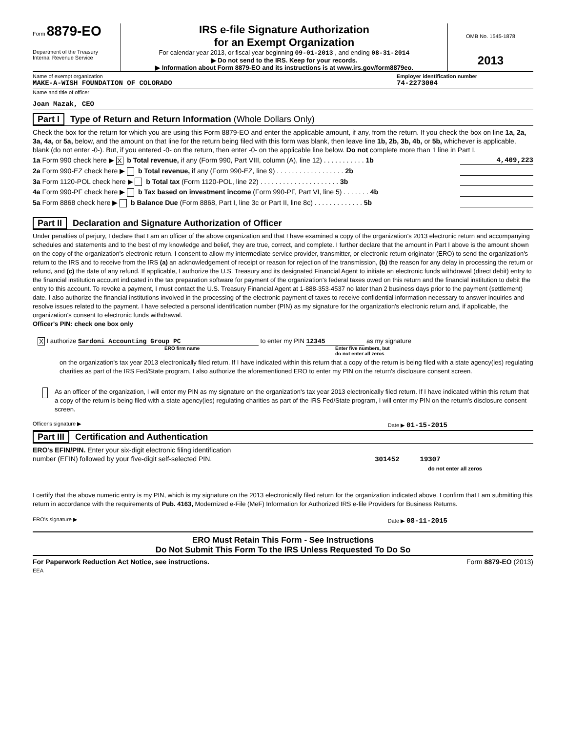Form 8879-EO
Department of the Treasury
Internal Revenue Service
IRS e-file Signature Authorization
for an Exempt Organization
For calendar year 2013, or fiscal year beginning 09-01-2013 , and ending 08-31-2014
▶ Do not send to the IRS. Keep for your records.
▶ Information about Form 8879-EO and its instructions is at www.irs.gov/form8879eo.
OMB No. 1545-1878
2013
Name of exempt organization
MAKE-A-WISH FOUNDATION OF COLORADO
Employer identification number
74-2273004
Name and title of officer
Joan Mazak, CEO
Part I Type of Return and Return Information (Whole Dollars Only)
Check the box for the return for which you are using this Form 8879-EO and enter the applicable amount, if any, from the return. If you check the box on line 1a, 2a, 3a, 4a, or 5a, below, and the amount on that line for the return being filed with this form was blank, then leave line 1b, 2b, 3b, 4b, or 5b, whichever is applicable, blank (do not enter -0-). But, if you entered -0- on the return, then enter -0- on the applicable line below. Do not complete more than 1 line in Part I.
1a Form 990 check here ▶ X b Total revenue, if any (Form 990, Part VIII, column (A), line 12) . . . . . . . . . . . 1b 4,409,223
2a Form 990-EZ check here ▶ b Total revenue, if any (Form 990-EZ, line 9) . . . . . . . . . . . . . . . . . . 2b
3a Form 1120-POL check here ▶ b Total tax (Form 1120-POL, line 22) . . . . . . . . . . . . . . . . . . . . . 3b
4a Form 990-PF check here ▶ b Tax based on investment income (Form 990-PF, Part VI, line 5) . . . . . . . 4b
5a Form 8868 check here ▶ b Balance Due (Form 8868, Part I, line 3c or Part II, line 8c) . . . . . . . . . . . . . 5b
Part II Declaration and Signature Authorization of Officer
Under penalties of perjury, I declare that I am an officer of the above organization and that I have examined a copy of the organization's 2013 electronic return and accompanying schedules and statements and to the best of my knowledge and belief, they are true, correct, and complete. I further declare that the amount in Part I above is the amount shown on the copy of the organization's electronic return. I consent to allow my intermediate service provider, transmitter, or electronic return originator (ERO) to send the organization's return to the IRS and to receive from the IRS (a) an acknowledgement of receipt or reason for rejection of the transmission, (b) the reason for any delay in processing the return or refund, and (c) the date of any refund. If applicable, I authorize the U.S. Treasury and its designated Financial Agent to initiate an electronic funds withdrawal (direct debit) entry to the financial institution account indicated in the tax preparation software for payment of the organization's federal taxes owed on this return and the financial institution to debit the entry to this account. To revoke a payment, I must contact the U.S. Treasury Financial Agent at 1-888-353-4537 no later than 2 business days prior to the payment (settlement) date. I also authorize the financial institutions involved in the processing of the electronic payment of taxes to receive confidential information necessary to answer inquiries and resolve issues related to the payment. I have selected a personal identification number (PIN) as my signature for the organization's electronic return and, if applicable, the organization's consent to electronic funds withdrawal.
Officer's PIN: check one box only
X I authorize Sardoni Accounting Group PC to enter my PIN 12345 as my signature
ERO firm name Enter five numbers, but
do not enter all zeros
on the organization's tax year 2013 electronically filed return. If I have indicated within this return that a copy of the return is being filed with a state agency(ies) regulating charities as part of the IRS Fed/State program, I also authorize the aforementioned ERO to enter my PIN on the return's disclosure consent screen.
As an officer of the organization, I will enter my PIN as my signature on the organization's tax year 2013 electronically filed return. If I have indicated within this return that a copy of the return is being filed with a state agency(ies) regulating charities as part of the IRS Fed/State program, I will enter my PIN on the return's disclosure consent screen.
Officer's signature ▶ Date ▶ 01-15-2015
Part III Certification and Authentication
ERO's EFIN/PIN. Enter your six-digit electronic filing identification
number (EFIN) followed by your five-digit self-selected PIN. 301452 19307
do not enter all zeros
I certify that the above numeric entry is my PIN, which is my signature on the 2013 electronically filed return for the organization indicated above. I confirm that I am submitting this return in accordance with the requirements of Pub. 4163, Modernized e-File (MeF) Information for Authorized IRS e-file Providers for Business Returns.
ERO's signature ▶ Date ▶ 08-11-2015
ERO Must Retain This Form - See Instructions
Do Not Submit This Form To the IRS Unless Requested To Do So
For Paperwork Reduction Act Notice, see instructions. Form 8879-EO (2013)
EEA